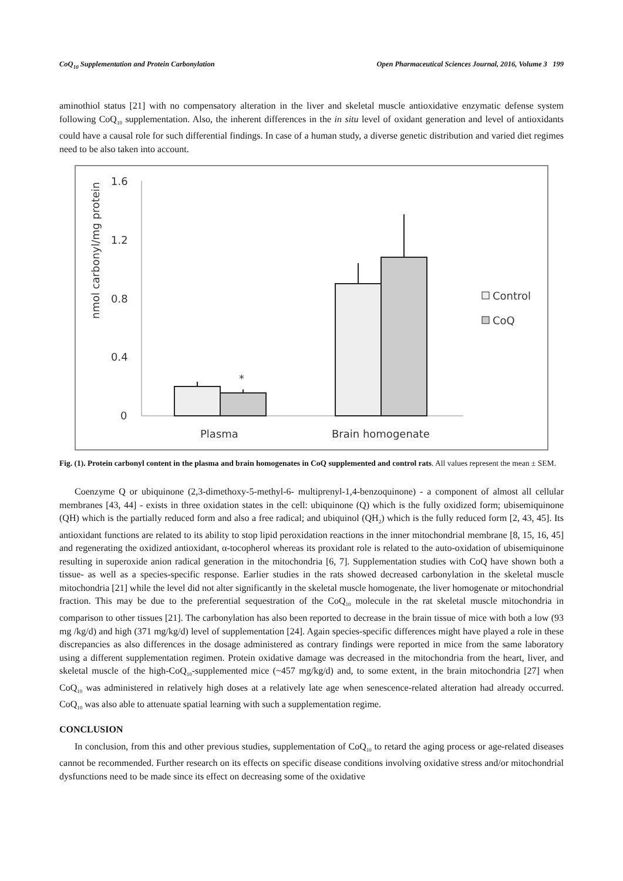CoQ<sub>10</sub> Supplementation and Protein Carbonylation Open Pharmaceutical Sciences Journal, 2016, Volume 3 199
aminothiol status [21] with no compensatory alteration in the liver and skeletal muscle antioxidative enzymatic defense system following CoQ<sub>10</sub> supplementation. Also, the inherent differences in the in situ level of oxidant generation and level of antioxidants could have a causal role for such differential findings. In case of a human study, a diverse genetic distribution and varied diet regimes need to be also taken into account.
nmol carbonyl/mg protein
1.6
1.2
0.8
0.4
0
*
Plasma
Brain homogenate
Control
CoQ
Fig. (1). Protein carbonyl content in the plasma and brain homogenates in CoQ supplemented and control rats. All values represent the mean ± SEM.
Coenzyme Q or ubiquinone (2,3-dimethoxy-5-methyl-6- multiprenyl-1,4-benzoquinone) - a component of almost all cellular membranes [43, 44] - exists in three oxidation states in the cell: ubiquinone (Q) which is the fully oxidized form; ubisemiquinone (QH) which is the partially reduced form and also a free radical; and ubiquinol (QH<sub>2</sub>) which is the fully reduced form [2, 43, 45]. Its antioxidant functions are related to its ability to stop lipid peroxidation reactions in the inner mitochondrial membrane [8, 15, 16, 45] and regenerating the oxidized antioxidant, α-tocopherol whereas its proxidant role is related to the auto-oxidation of ubisemiquinone resulting in superoxide anion radical generation in the mitochondria [6, 7]. Supplementation studies with CoQ have shown both a tissue- as well as a species-specific response. Earlier studies in the rats showed decreased carbonylation in the skeletal muscle mitochondria [21] while the level did not alter significantly in the skeletal muscle homogenate, the liver homogenate or mitochondrial fraction. This may be due to the preferential sequestration of the CoQ<sub>10</sub> molecule in the rat skeletal muscle mitochondria in comparison to other tissues [21]. The carbonylation has also been reported to decrease in the brain tissue of mice with both a low (93 mg /kg/d) and high (371 mg/kg/d) level of supplementation [24]. Again species-specific differences might have played a role in these discrepancies as also differences in the dosage administered as contrary findings were reported in mice from the same laboratory using a different supplementation regimen. Protein oxidative damage was decreased in the mitochondria from the heart, liver, and skeletal muscle of the high-CoQ<sub>10</sub>-supplemented mice (~457 mg/kg/d) and, to some extent, in the brain mitochondria [27] when CoQ<sub>10</sub> was administered in relatively high doses at a relatively late age when senescence-related alteration had already occurred. CoQ<sub>10</sub> was also able to attenuate spatial learning with such a supplementation regime.
CONCLUSION
In conclusion, from this and other previous studies, supplementation of CoQ<sub>10</sub> to retard the aging process or age-related diseases cannot be recommended. Further research on its effects on specific disease conditions involving oxidative stress and/or mitochondrial dysfunctions need to be made since its effect on decreasing some of the oxidative